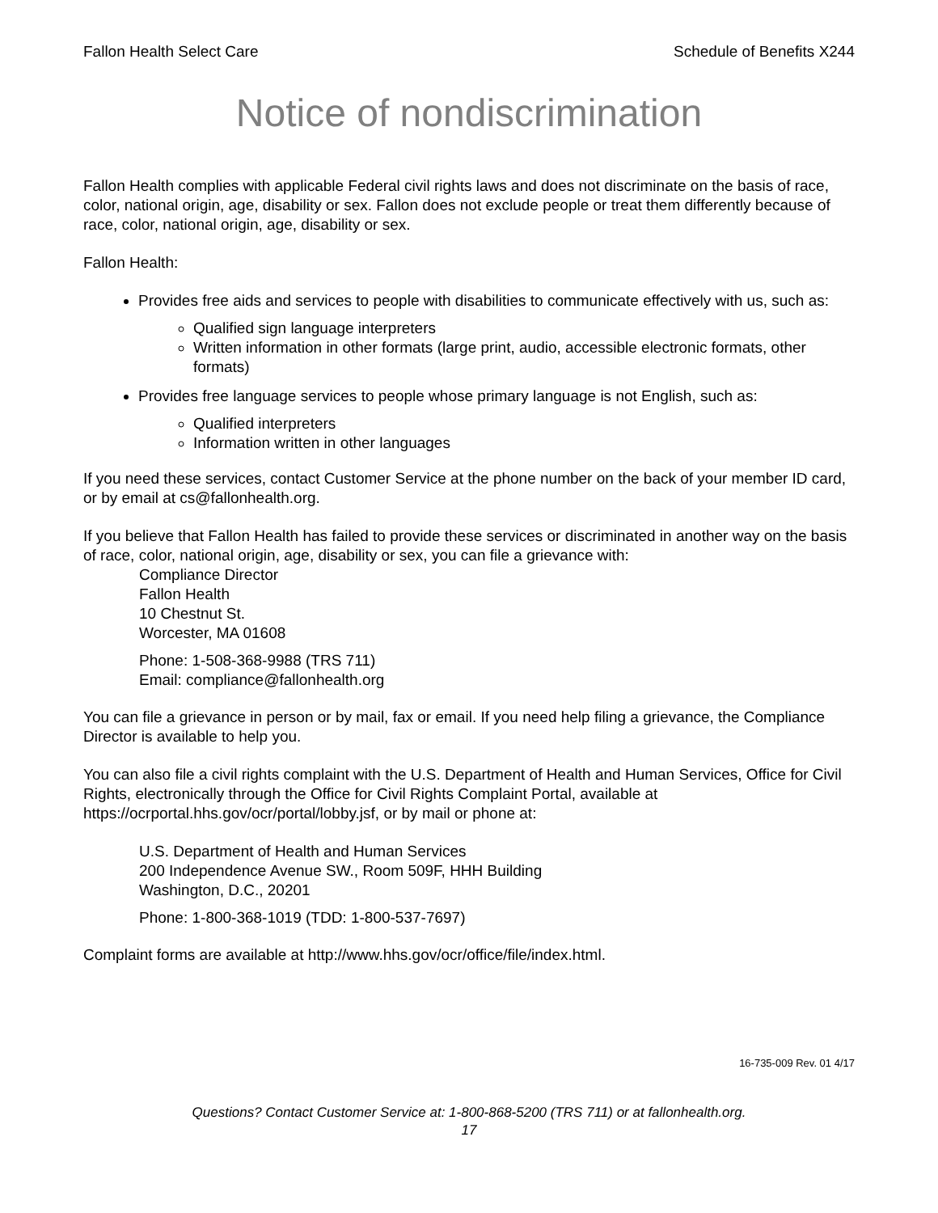Fallon Health Select Care Schedule of Benefits X244
Notice of nondiscrimination
Fallon Health complies with applicable Federal civil rights laws and does not discriminate on the basis of race, color, national origin, age, disability or sex. Fallon does not exclude people or treat them differently because of race, color, national origin, age, disability or sex.
Fallon Health:
Provides free aids and services to people with disabilities to communicate effectively with us, such as:
Qualified sign language interpreters
Written information in other formats (large print, audio, accessible electronic formats, other formats)
Provides free language services to people whose primary language is not English, such as:
Qualified interpreters
Information written in other languages
If you need these services, contact Customer Service at the phone number on the back of your member ID card, or by email at cs@fallonhealth.org.
If you believe that Fallon Health has failed to provide these services or discriminated in another way on the basis of race, color, national origin, age, disability or sex, you can file a grievance with:
Compliance Director
Fallon Health
10 Chestnut St.
Worcester, MA 01608
Phone: 1-508-368-9988 (TRS 711)
Email: compliance@fallonhealth.org
You can file a grievance in person or by mail, fax or email. If you need help filing a grievance, the Compliance Director is available to help you.
You can also file a civil rights complaint with the U.S. Department of Health and Human Services, Office for Civil Rights, electronically through the Office for Civil Rights Complaint Portal, available at https://ocrportal.hhs.gov/ocr/portal/lobby.jsf, or by mail or phone at:
U.S. Department of Health and Human Services
200 Independence Avenue SW., Room 509F, HHH Building
Washington, D.C., 20201
Phone: 1-800-368-1019 (TDD: 1-800-537-7697)
Complaint forms are available at http://www.hhs.gov/ocr/office/file/index.html.
16-735-009 Rev. 01 4/17
Questions? Contact Customer Service at: 1-800-868-5200 (TRS 711) or at fallonhealth.org.
17